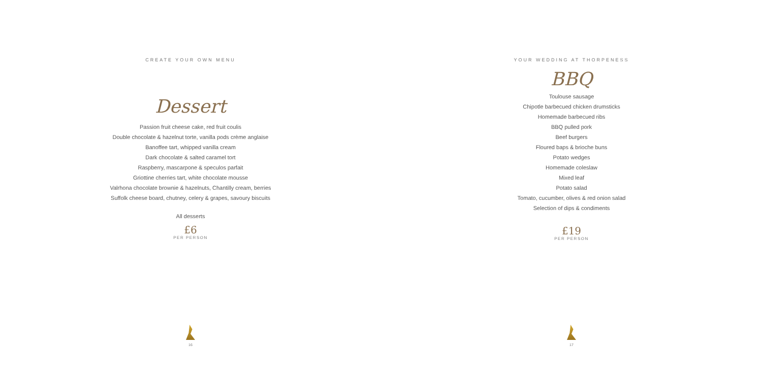CREATE YOUR OWN MENU
Dessert
Passion fruit cheese cake, red fruit coulis
Double chocolate & hazelnut torte, vanilla pods crème anglaise
Banoffee tart, whipped vanilla cream
Dark chocolate & salted caramel tort
Raspberry, mascarpone & speculos parfait
Griottine cherries tart, white chocolate mousse
Valrhona chocolate brownie & hazelnuts, Chantilly cream, berries
Suffolk cheese board, chutney, celery & grapes, savoury biscuits
All desserts
£6
PER PERSON
16
YOUR WEDDING AT THORPENESS
BBQ
Toulouse sausage
Chipotle barbecued chicken drumsticks
Homemade barbecued ribs
BBQ pulled pork
Beef burgers
Floured baps & brioche buns
Potato wedges
Homemade coleslaw
Mixed leaf
Potato salad
Tomato, cucumber, olives & red onion salad
Selection of dips & condiments
£19
PER PERSON
17